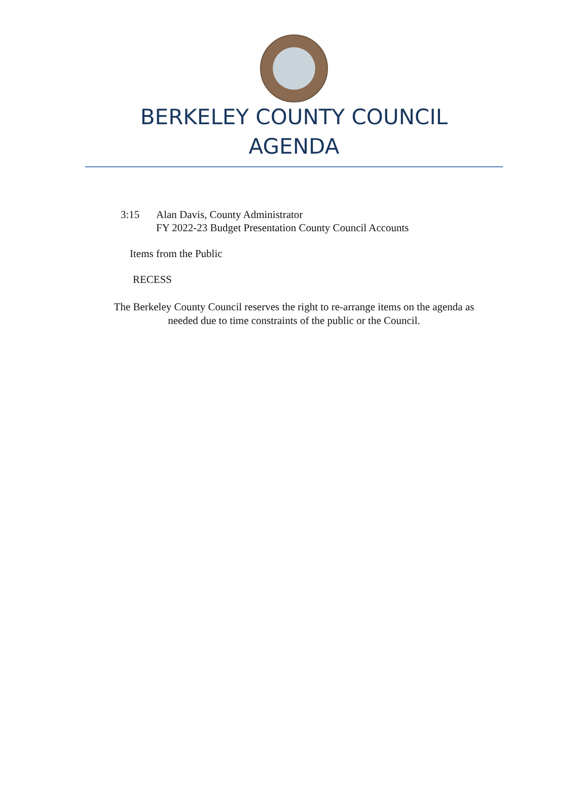BERKELEY COUNTY COUNCIL
AGENDA
3:15 Alan Davis, County Administrator
FY 2022-23 Budget Presentation County Council Accounts
Items from the Public
RECESS
The Berkeley County Council reserves the right to re-arrange items on the agenda as
needed due to time constraints of the public or the Council.